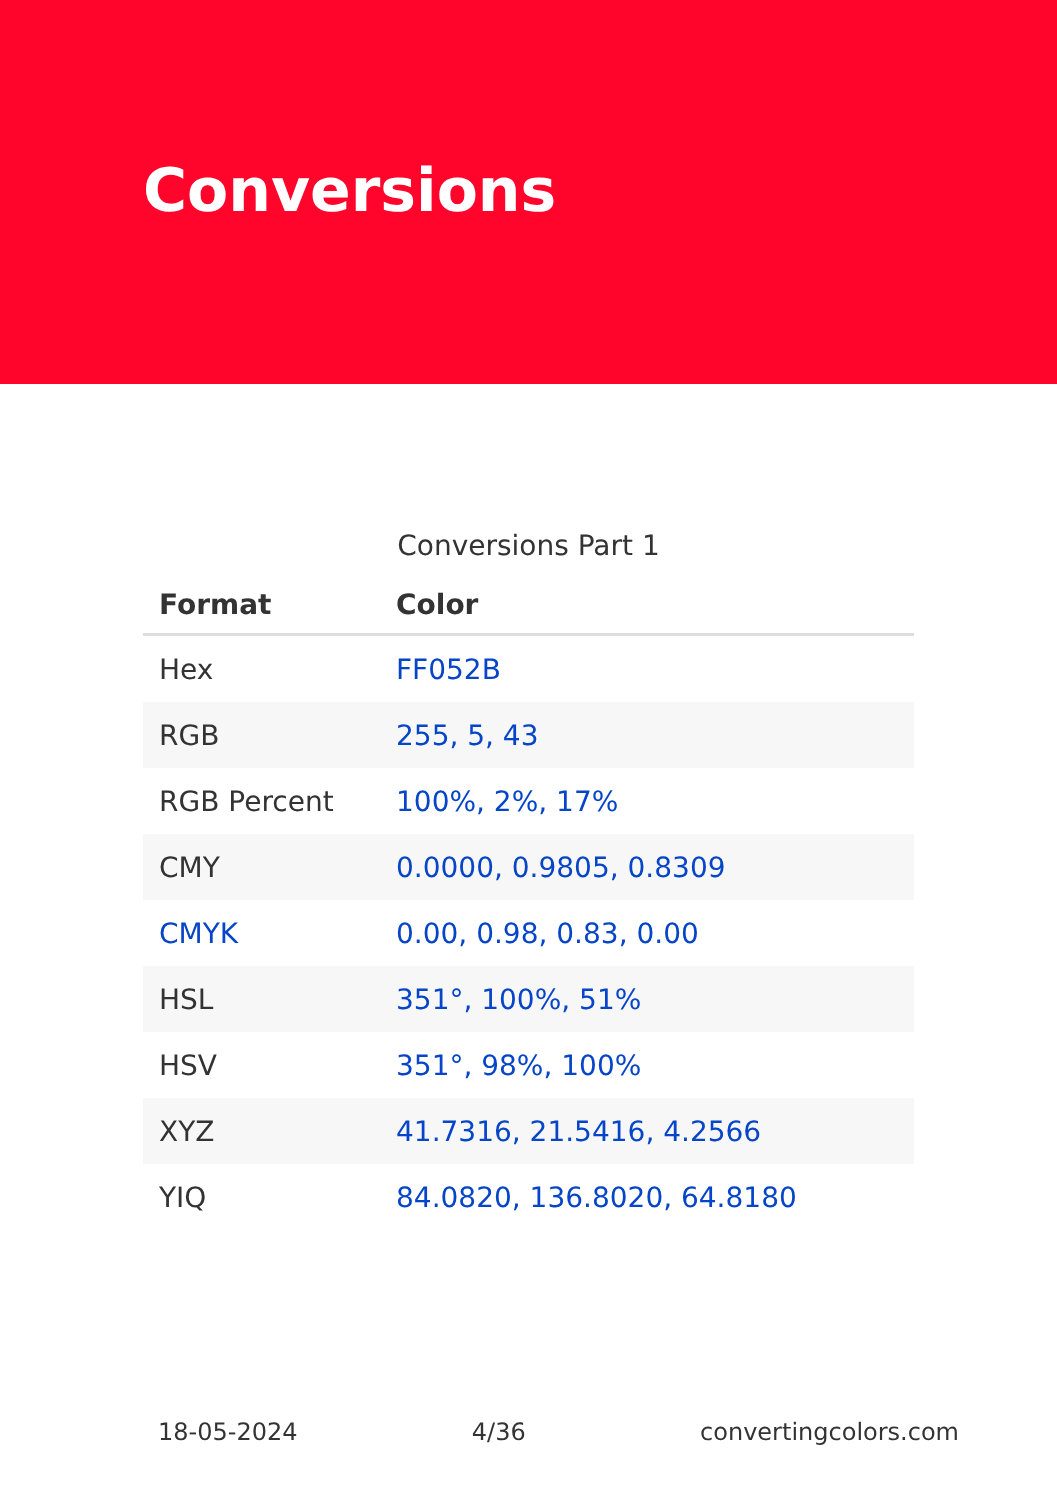Conversions
Conversions Part 1
| Format | Color |
| --- | --- |
| Hex | FF052B |
| RGB | 255, 5, 43 |
| RGB Percent | 100%, 2%, 17% |
| CMY | 0.0000, 0.9805, 0.8309 |
| CMYK | 0.00, 0.98, 0.83, 0.00 |
| HSL | 351°, 100%, 51% |
| HSV | 351°, 98%, 100% |
| XYZ | 41.7316, 21.5416, 4.2566 |
| YIQ | 84.0820, 136.8020, 64.8180 |
18-05-2024 4/36 convertingcolors.com